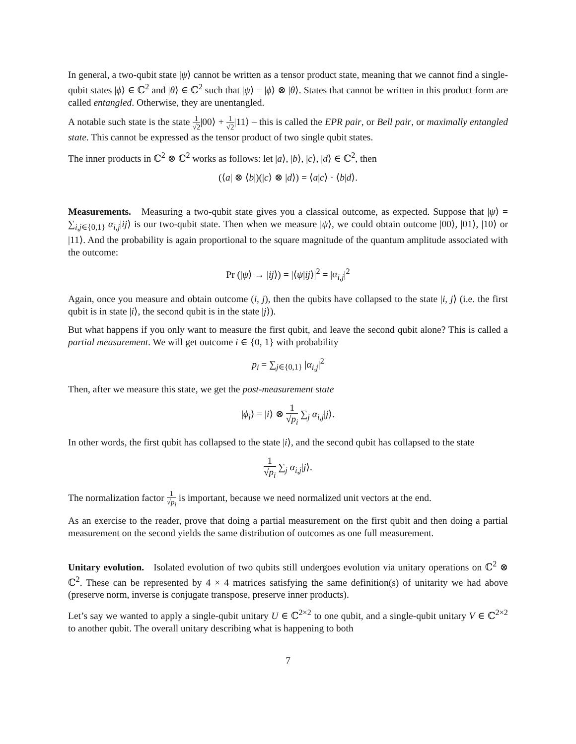In general, a two-qubit state |ψ⟩ cannot be written as a tensor product state, meaning that we cannot find a single-qubit states |ϕ⟩ ∈ ℂ<sup>2</sup> and |θ⟩ ∈ ℂ<sup>2</sup> such that |ψ⟩ = |ϕ⟩ ⊗ |θ⟩. States that cannot be written in this product form are called entangled. Otherwise, they are unentangled.
A notable such state is the state 1 √2|00⟩ + 1 √2|11⟩ – this is called the EPR pair, or Bell pair, or maximally entangled state. This cannot be expressed as the tensor product of two single qubit states.
The inner products in ℂ<sup>2</sup> ⊗ ℂ<sup>2</sup> works as follows: let |a⟩, |b⟩, |c⟩, |d⟩ ∈ ℂ<sup>2</sup>, then
(⟨a| ⊗ ⟨b|)(|c⟩ ⊗ |d⟩) = ⟨a|c⟩ · ⟨b|d⟩.
Measurements. Measuring a two-qubit state gives you a classical outcome, as expected. Suppose that |ψ⟩ = ∑<sub>i,j∈{0,1}</sub> α<sub>i,j</sub>|ij⟩ is our two-qubit state. Then when we measure |ψ⟩, we could obtain outcome |00⟩, |01⟩, |10⟩ or |11⟩. And the probability is again proportional to the square magnitude of the quantum amplitude associated with the outcome:
Pr (|ψ⟩ → |ij⟩) = |⟨ψ|ij⟩|<sup>2</sup> = |α<sub>i,j</sub>|<sup>2</sup>
Again, once you measure and obtain outcome (i, j), then the qubits have collapsed to the state |i, j⟩ (i.e. the first qubit is in state |i⟩, the second qubit is in the state |j⟩).
But what happens if you only want to measure the first qubit, and leave the second qubit alone? This is called a partial measurement. We will get outcome i ∈ {0, 1} with probability
p<sub>i</sub> = ∑<sub>j∈{0,1}</sub> |α<sub>i,j</sub>|<sup>2</sup>
Then, after we measure this state, we get the post-measurement state
|ϕ<sub>i</sub>⟩ = |i⟩ ⊗ 1 √p<sub>i</sub> ∑<sub>j</sub> α<sub>i,j</sub>|j⟩.
In other words, the first qubit has collapsed to the state |i⟩, and the second qubit has collapsed to the state
1 √p<sub>i</sub> ∑<sub>j</sub> α<sub>i,j</sub>|j⟩.
The normalization factor 1 √p<sub>i</sub> is important, because we need normalized unit vectors at the end.
As an exercise to the reader, prove that doing a partial measurement on the first qubit and then doing a partial measurement on the second yields the same distribution of outcomes as one full measurement.
Unitary evolution. Isolated evolution of two qubits still undergoes evolution via unitary operations on ℂ<sup>2</sup> ⊗ ℂ<sup>2</sup>. These can be represented by 4 × 4 matrices satisfying the same definition(s) of unitarity we had above (preserve norm, inverse is conjugate transpose, preserve inner products).
Let’s say we wanted to apply a single-qubit unitary U ∈ ℂ<sup>2×2</sup> to one qubit, and a single-qubit unitary V ∈ ℂ<sup>2×2</sup> to another qubit. The overall unitary describing what is happening to both
7